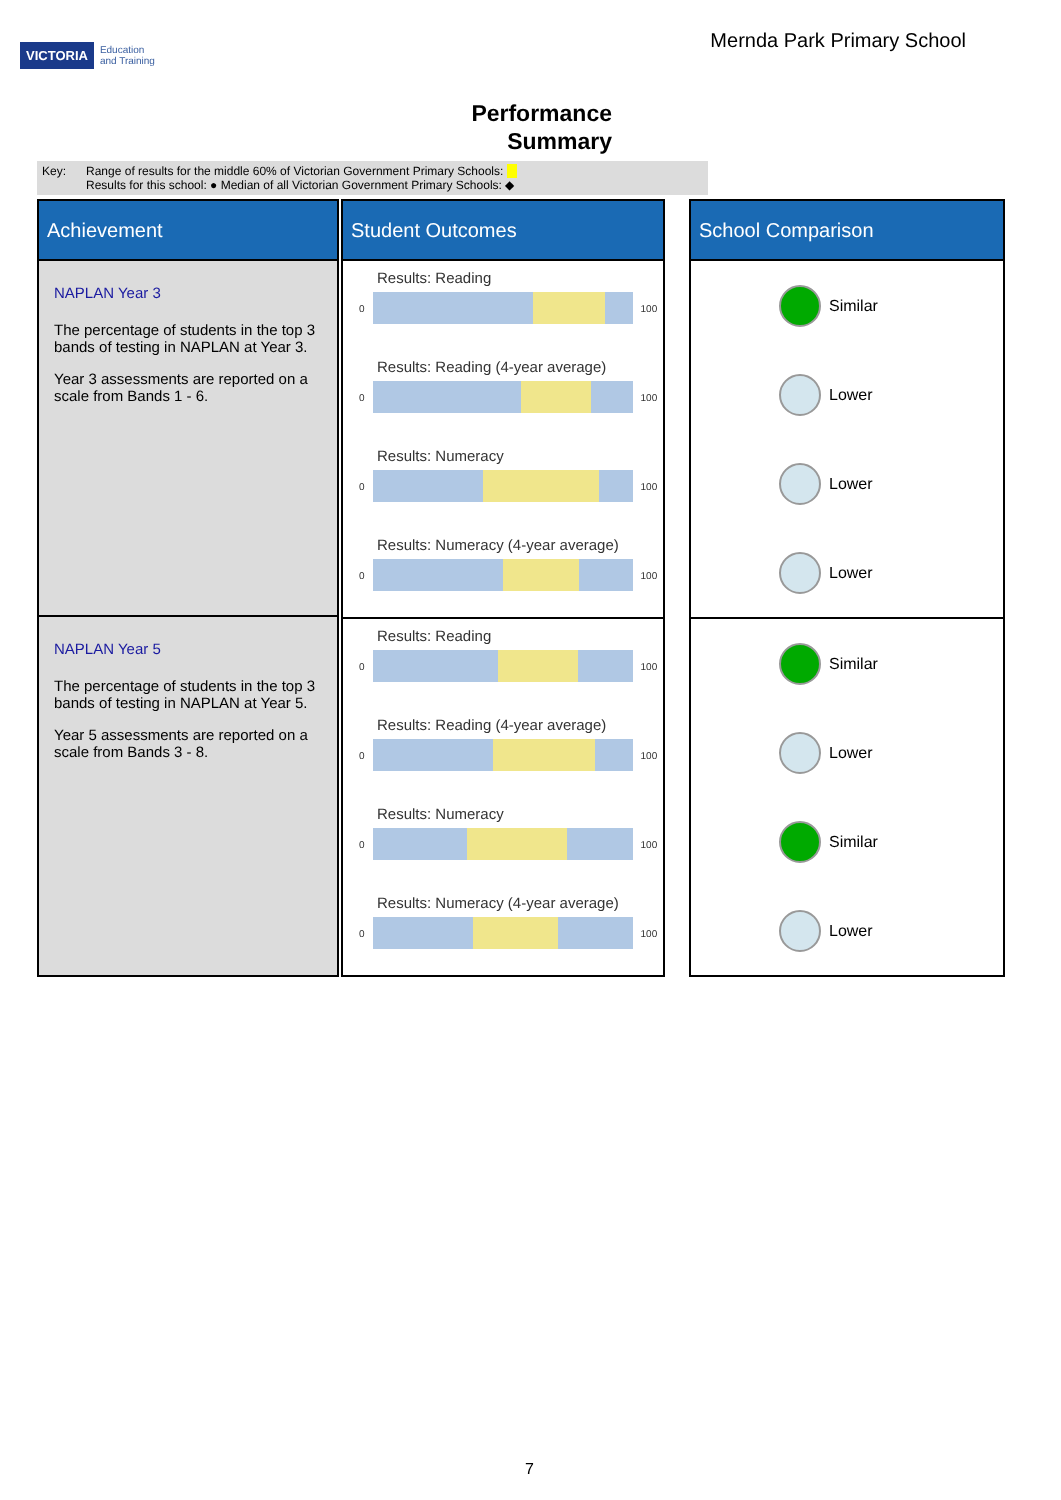VICTORIA Education
and Training
Mernda Park Primary School
Performance
Summary
Key: Range of results for the middle 60% of Victorian Government Primary Schools:
Results for this school: ● Median of all Victorian Government Primary Schools: ◆
Achievement
NAPLAN Year 3
The percentage of students in the top 3 bands of testing in NAPLAN at Year 3.
Year 3 assessments are reported on a scale from Bands 1 - 6.
NAPLAN Year 5
The percentage of students in the top 3 bands of testing in NAPLAN at Year 5.
Year 5 assessments are reported on a scale from Bands 3 - 8.
Student Outcomes
Results: Reading
0
100
Results: Reading (4-year average)
0
100
Results: Numeracy
0
100
Results: Numeracy (4-year average)
0
100
Results: Reading
0
100
Results: Reading (4-year average)
0
100
Results: Numeracy
0
100
Results: Numeracy (4-year average)
0
100
School Comparison
Similar
Lower
Lower
Lower
Similar
Lower
Similar
Lower
7